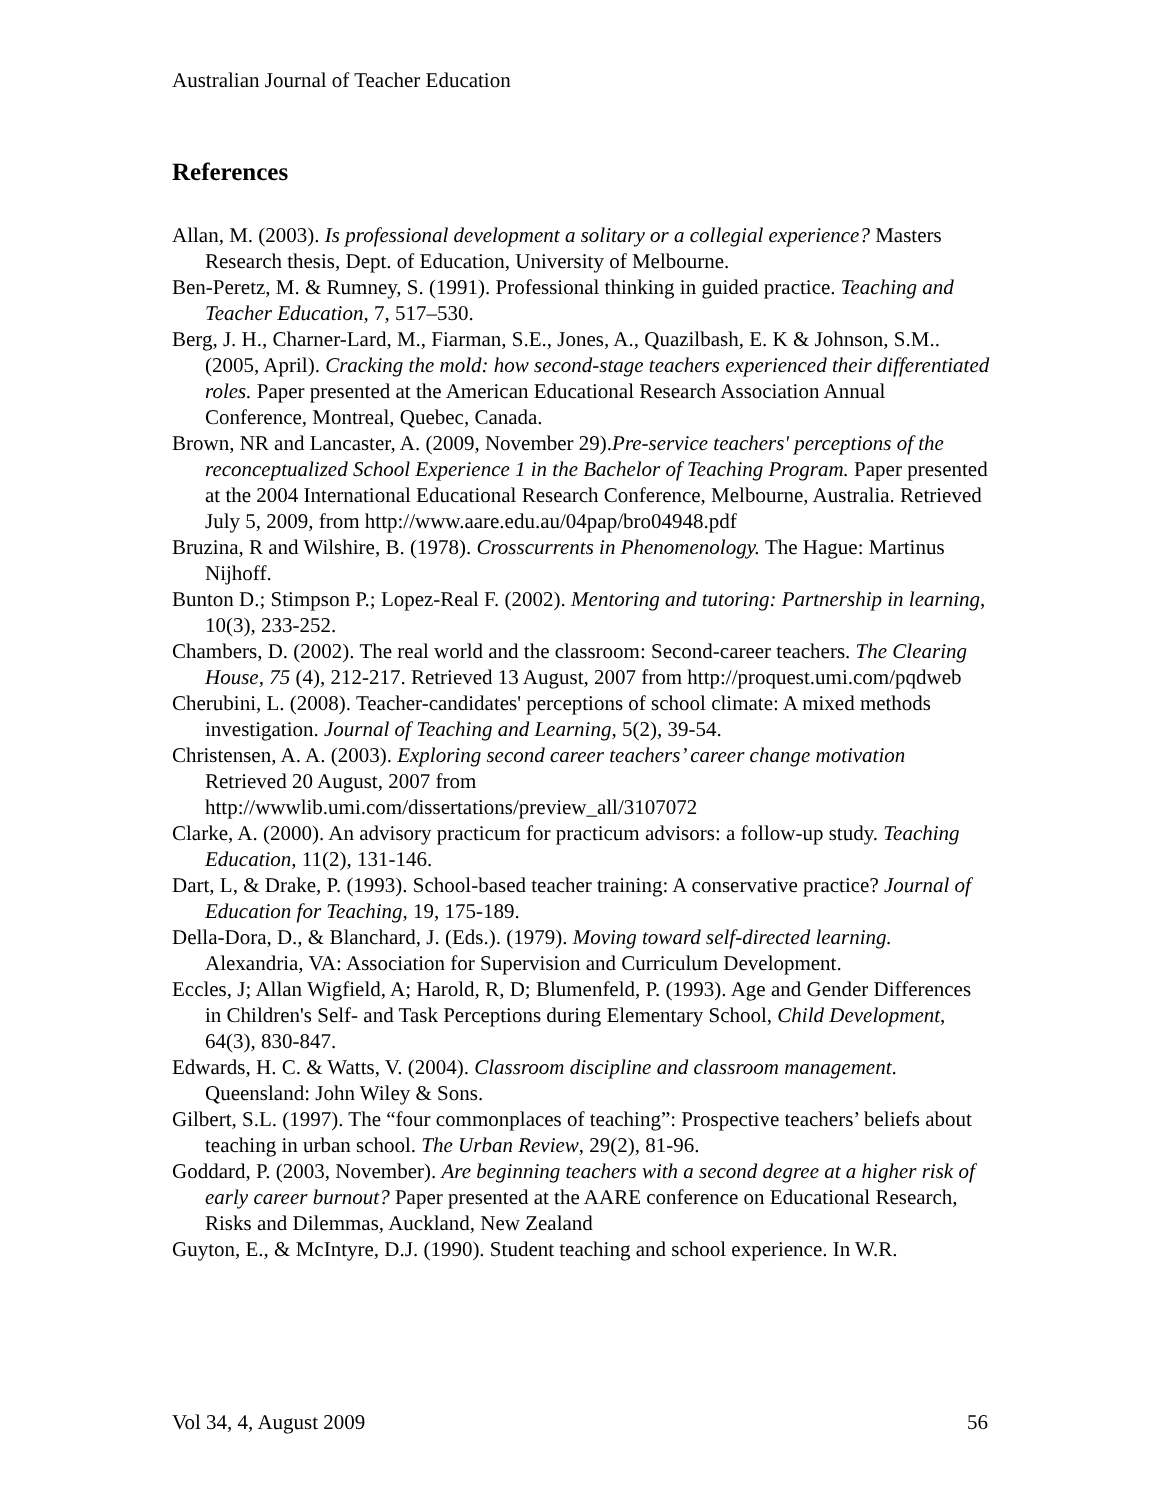Australian Journal of Teacher Education
References
Allan, M. (2003). Is professional development a solitary or a collegial experience? Masters Research thesis, Dept. of Education, University of Melbourne.
Ben-Peretz, M. & Rumney, S. (1991). Professional thinking in guided practice. Teaching and Teacher Education, 7, 517–530.
Berg, J. H., Charner-Lard, M., Fiarman, S.E., Jones, A., Quazilbash, E. K & Johnson, S.M.. (2005, April). Cracking the mold: how second-stage teachers experienced their differentiated roles. Paper presented at the American Educational Research Association Annual Conference, Montreal, Quebec, Canada.
Brown, NR and Lancaster, A. (2009, November 29).Pre-service teachers' perceptions of the reconceptualized School Experience 1 in the Bachelor of Teaching Program. Paper presented at the 2004 International Educational Research Conference, Melbourne, Australia. Retrieved July 5, 2009, from http://www.aare.edu.au/04pap/bro04948.pdf
Bruzina, R and Wilshire, B. (1978). Crosscurrents in Phenomenology. The Hague: Martinus Nijhoff.
Bunton D.; Stimpson P.; Lopez-Real F. (2002). Mentoring and tutoring: Partnership in learning, 10(3), 233-252.
Chambers, D. (2002). The real world and the classroom: Second-career teachers. The Clearing House, 75 (4), 212-217. Retrieved 13 August, 2007 from http://proquest.umi.com/pqdweb
Cherubini, L. (2008). Teacher-candidates' perceptions of school climate: A mixed methods investigation. Journal of Teaching and Learning, 5(2), 39-54.
Christensen, A. A. (2003). Exploring second career teachers’ career change motivation Retrieved 20 August, 2007 from
http://wwwlib.umi.com/dissertations/preview_all/3107072
Clarke, A. (2000). An advisory practicum for practicum advisors: a follow-up study. Teaching Education, 11(2), 131-146.
Dart, L, & Drake, P. (1993). School-based teacher training: A conservative practice? Journal of Education for Teaching, 19, 175-189.
Della-Dora, D., & Blanchard, J. (Eds.). (1979). Moving toward self-directed learning. Alexandria, VA: Association for Supervision and Curriculum Development.
Eccles, J; Allan Wigfield, A; Harold, R, D; Blumenfeld, P. (1993). Age and Gender Differences in Children's Self- and Task Perceptions during Elementary School, Child Development, 64(3), 830-847.
Edwards, H. C. & Watts, V. (2004). Classroom discipline and classroom management. Queensland: John Wiley & Sons.
Gilbert, S.L. (1997). The “four commonplaces of teaching”: Prospective teachers’ beliefs about teaching in urban school. The Urban Review, 29(2), 81-96.
Goddard, P. (2003, November). Are beginning teachers with a second degree at a higher risk of early career burnout? Paper presented at the AARE conference on Educational Research, Risks and Dilemmas, Auckland, New Zealand
Guyton, E., & McIntyre, D.J. (1990). Student teaching and school experience. In W.R.
Vol 34, 4, August 2009 56